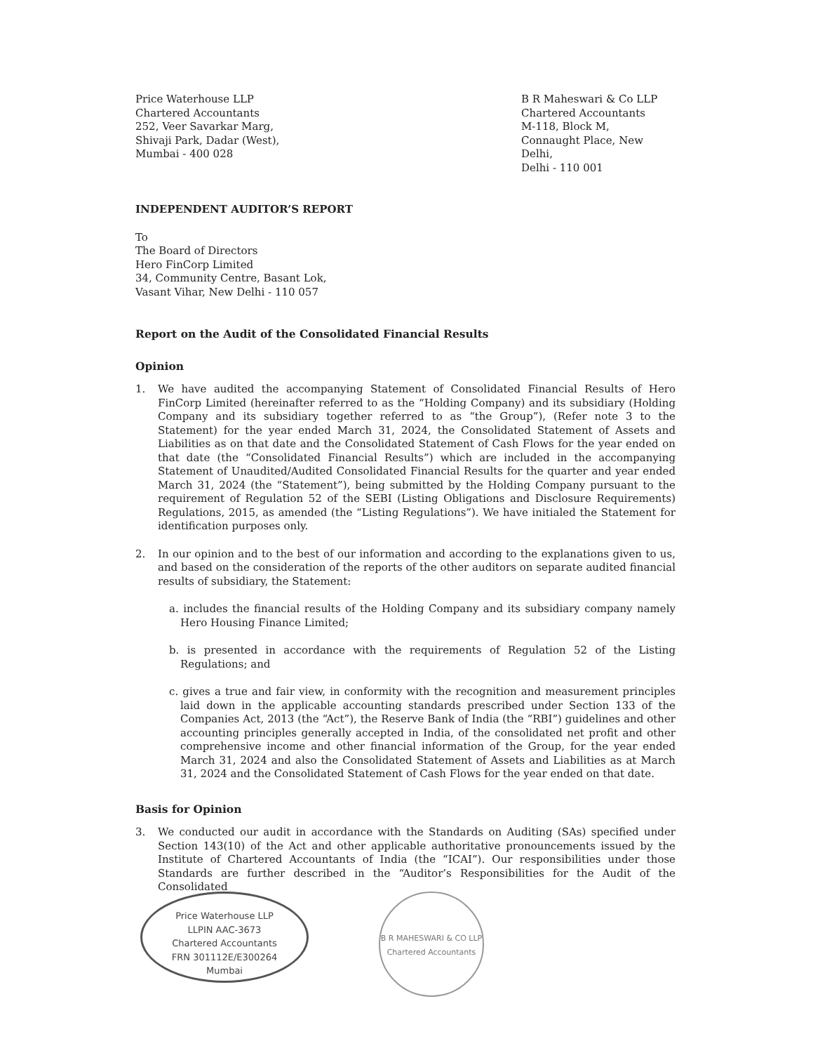Price Waterhouse LLP
Chartered Accountants
252, Veer Savarkar Marg,
Shivaji Park, Dadar (West),
Mumbai - 400 028
B R Maheswari & Co LLP
Chartered Accountants
M-118, Block M,
Connaught Place, New Delhi,
Delhi - 110 001
INDEPENDENT AUDITOR’S REPORT
To
The Board of Directors
Hero FinCorp Limited
34, Community Centre, Basant Lok,
Vasant Vihar, New Delhi - 110 057
Report on the Audit of the Consolidated Financial Results
Opinion
1. We have audited the accompanying Statement of Consolidated Financial Results of Hero FinCorp Limited (hereinafter referred to as the “Holding Company) and its subsidiary (Holding Company and its subsidiary together referred to as “the Group”), (Refer note 3 to the Statement) for the year ended March 31, 2024, the Consolidated Statement of Assets and Liabilities as on that date and the Consolidated Statement of Cash Flows for the year ended on that date (the “Consolidated Financial Results”) which are included in the accompanying Statement of Unaudited/Audited Consolidated Financial Results for the quarter and year ended March 31, 2024 (the “Statement”), being submitted by the Holding Company pursuant to the requirement of Regulation 52 of the SEBI (Listing Obligations and Disclosure Requirements) Regulations, 2015, as amended (the “Listing Regulations”). We have initialed the Statement for identification purposes only.
2. In our opinion and to the best of our information and according to the explanations given to us, and based on the consideration of the reports of the other auditors on separate audited financial results of subsidiary, the Statement:
a. includes the financial results of the Holding Company and its subsidiary company namely Hero Housing Finance Limited;
b. is presented in accordance with the requirements of Regulation 52 of the Listing Regulations; and
c. gives a true and fair view, in conformity with the recognition and measurement principles laid down in the applicable accounting standards prescribed under Section 133 of the Companies Act, 2013 (the “Act”), the Reserve Bank of India (the “RBI”) guidelines and other accounting principles generally accepted in India, of the consolidated net profit and other comprehensive income and other financial information of the Group, for the year ended March 31, 2024 and also the Consolidated Statement of Assets and Liabilities as at March 31, 2024 and the Consolidated Statement of Cash Flows for the year ended on that date.
Basis for Opinion
3. We conducted our audit in accordance with the Standards on Auditing (SAs) specified under Section 143(10) of the Act and other applicable authoritative pronouncements issued by the Institute of Chartered Accountants of India (the “ICAI”). Our responsibilities under those Standards are further described in the “Auditor’s Responsibilities for the Audit of the Consolidated
Price Waterhouse LLP
LLPIN AAC-3673
Chartered Accountants
FRN 301112E/E300264
Mumbai
B R MAHESWARI & CO LLP
Chartered Accountants